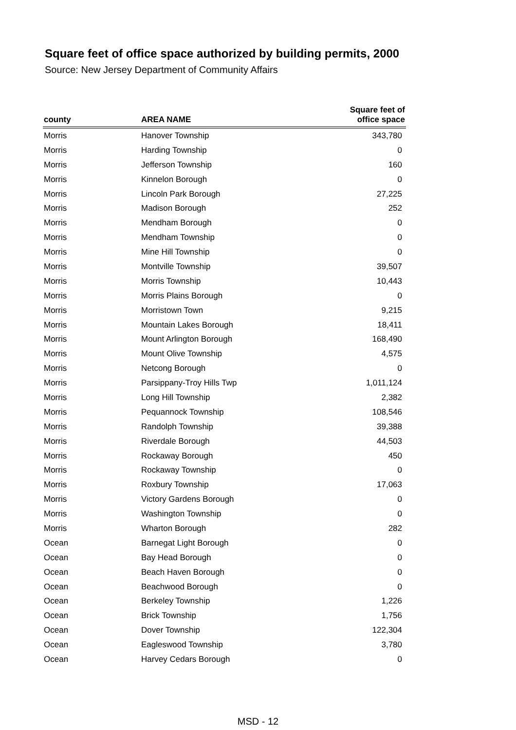Square feet of office space authorized by building permits, 2000
Source: New Jersey Department of Community Affairs
| county | AREA NAME | Square feet of office space |
| --- | --- | --- |
| Morris | Hanover Township | 343,780 |
| Morris | Harding Township | 0 |
| Morris | Jefferson Township | 160 |
| Morris | Kinnelon Borough | 0 |
| Morris | Lincoln Park Borough | 27,225 |
| Morris | Madison Borough | 252 |
| Morris | Mendham Borough | 0 |
| Morris | Mendham Township | 0 |
| Morris | Mine Hill Township | 0 |
| Morris | Montville Township | 39,507 |
| Morris | Morris Township | 10,443 |
| Morris | Morris Plains Borough | 0 |
| Morris | Morristown Town | 9,215 |
| Morris | Mountain Lakes Borough | 18,411 |
| Morris | Mount Arlington Borough | 168,490 |
| Morris | Mount Olive Township | 4,575 |
| Morris | Netcong Borough | 0 |
| Morris | Parsippany-Troy Hills Twp | 1,011,124 |
| Morris | Long Hill Township | 2,382 |
| Morris | Pequannock Township | 108,546 |
| Morris | Randolph Township | 39,388 |
| Morris | Riverdale Borough | 44,503 |
| Morris | Rockaway Borough | 450 |
| Morris | Rockaway Township | 0 |
| Morris | Roxbury Township | 17,063 |
| Morris | Victory Gardens Borough | 0 |
| Morris | Washington Township | 0 |
| Morris | Wharton Borough | 282 |
| Ocean | Barnegat Light Borough | 0 |
| Ocean | Bay Head Borough | 0 |
| Ocean | Beach Haven Borough | 0 |
| Ocean | Beachwood Borough | 0 |
| Ocean | Berkeley Township | 1,226 |
| Ocean | Brick Township | 1,756 |
| Ocean | Dover Township | 122,304 |
| Ocean | Eagleswood Township | 3,780 |
| Ocean | Harvey Cedars Borough | 0 |
MSD - 12